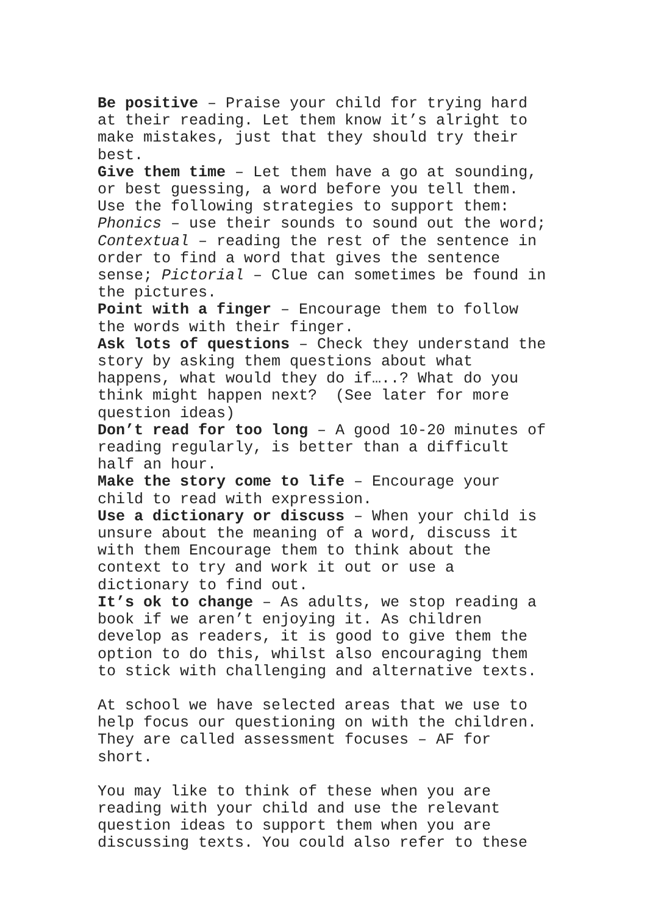Be positive – Praise your child for trying hard at their reading. Let them know it’s alright to make mistakes, just that they should try their best.
Give them time – Let them have a go at sounding, or best guessing, a word before you tell them. Use the following strategies to support them: Phonics – use their sounds to sound out the word; Contextual – reading the rest of the sentence in order to find a word that gives the sentence sense; Pictorial – Clue can sometimes be found in the pictures.
Point with a finger – Encourage them to follow the words with their finger.
Ask lots of questions – Check they understand the story by asking them questions about what happens, what would they do if…..? What do you think might happen next? (See later for more question ideas)
Don’t read for too long – A good 10-20 minutes of reading regularly, is better than a difficult half an hour.
Make the story come to life – Encourage your child to read with expression.
Use a dictionary or discuss – When your child is unsure about the meaning of a word, discuss it with them Encourage them to think about the context to try and work it out or use a dictionary to find out.
It’s ok to change – As adults, we stop reading a book if we aren’t enjoying it. As children develop as readers, it is good to give them the option to do this, whilst also encouraging them to stick with challenging and alternative texts.
At school we have selected areas that we use to help focus our questioning on with the children. They are called assessment focuses – AF for short.
You may like to think of these when you are reading with your child and use the relevant question ideas to support them when you are discussing texts. You could also refer to these